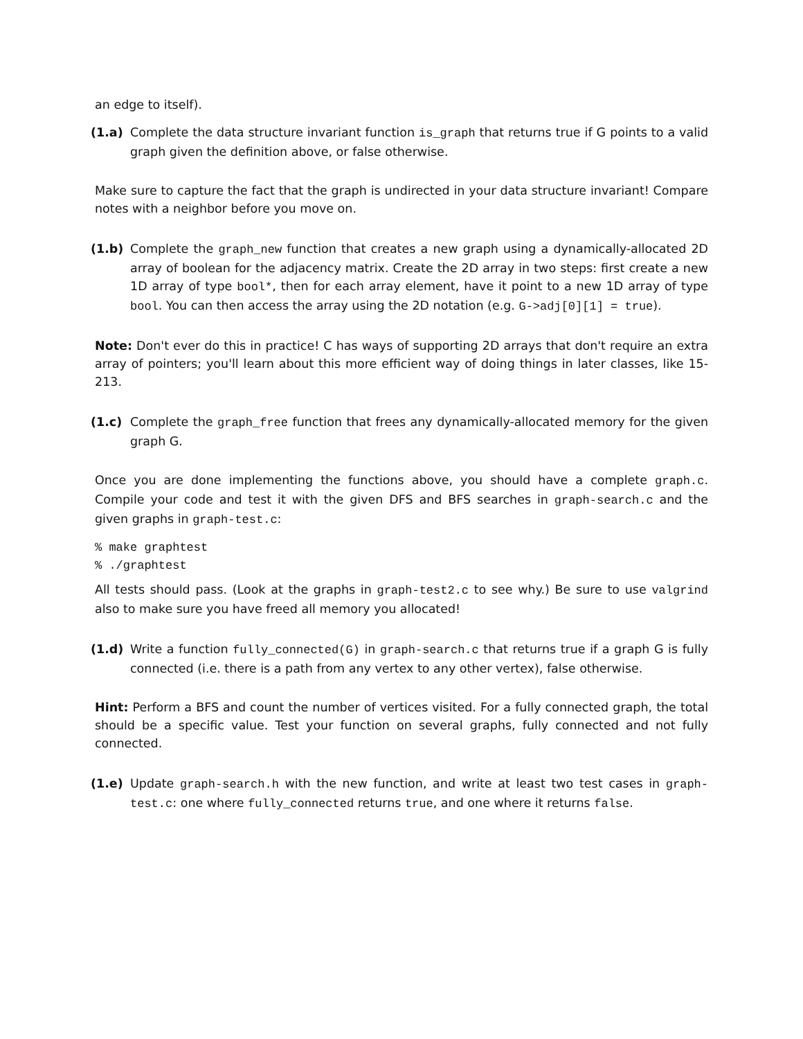an edge to itself).
(1.a) Complete the data structure invariant function is_graph that returns true if G points to a valid graph given the definition above, or false otherwise.
Make sure to capture the fact that the graph is undirected in your data structure invariant! Compare notes with a neighbor before you move on.
(1.b) Complete the graph_new function that creates a new graph using a dynamically-allocated 2D array of boolean for the adjacency matrix. Create the 2D array in two steps: first create a new 1D array of type bool*, then for each array element, have it point to a new 1D array of type bool. You can then access the array using the 2D notation (e.g. G->adj[0][1] = true).
Note: Don't ever do this in practice! C has ways of supporting 2D arrays that don't require an extra array of pointers; you'll learn about this more efficient way of doing things in later classes, like 15-213.
(1.c) Complete the graph_free function that frees any dynamically-allocated memory for the given graph G.
Once you are done implementing the functions above, you should have a complete graph.c. Compile your code and test it with the given DFS and BFS searches in graph-search.c and the given graphs in graph-test.c:
% make graphtest
% ./graphtest
All tests should pass. (Look at the graphs in graph-test2.c to see why.) Be sure to use valgrind also to make sure you have freed all memory you allocated!
(1.d) Write a function fully_connected(G) in graph-search.c that returns true if a graph G is fully connected (i.e. there is a path from any vertex to any other vertex), false otherwise.
Hint: Perform a BFS and count the number of vertices visited. For a fully connected graph, the total should be a specific value. Test your function on several graphs, fully connected and not fully connected.
(1.e) Update graph-search.h with the new function, and write at least two test cases in graph-test.c: one where fully_connected returns true, and one where it returns false.